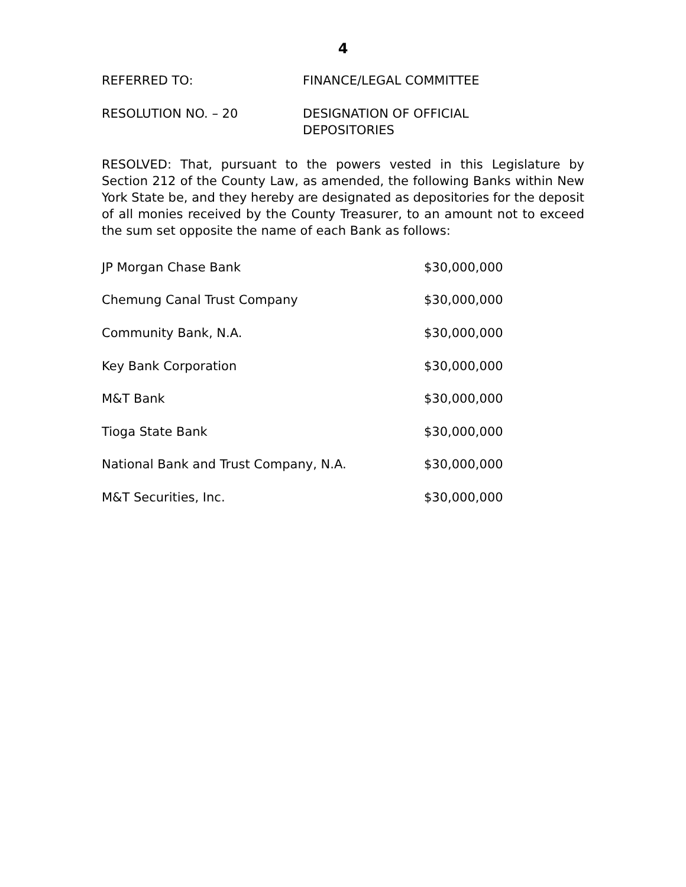4
REFERRED TO: FINANCE/LEGAL COMMITTEE
RESOLUTION NO. – 20 DESIGNATION OF OFFICIAL
DEPOSITORIES
RESOLVED: That, pursuant to the powers vested in this Legislature by Section 212 of the County Law, as amended, the following Banks within New York State be, and they hereby are designated as depositories for the deposit of all monies received by the County Treasurer, to an amount not to exceed the sum set opposite the name of each Bank as follows:
| JP Morgan Chase Bank | $30,000,000 |
| Chemung Canal Trust Company | $30,000,000 |
| Community Bank, N.A. | $30,000,000 |
| Key Bank Corporation | $30,000,000 |
| M&T Bank | $30,000,000 |
| Tioga State Bank | $30,000,000 |
| National Bank and Trust Company, N.A. | $30,000,000 |
| M&T Securities, Inc. | $30,000,000 |